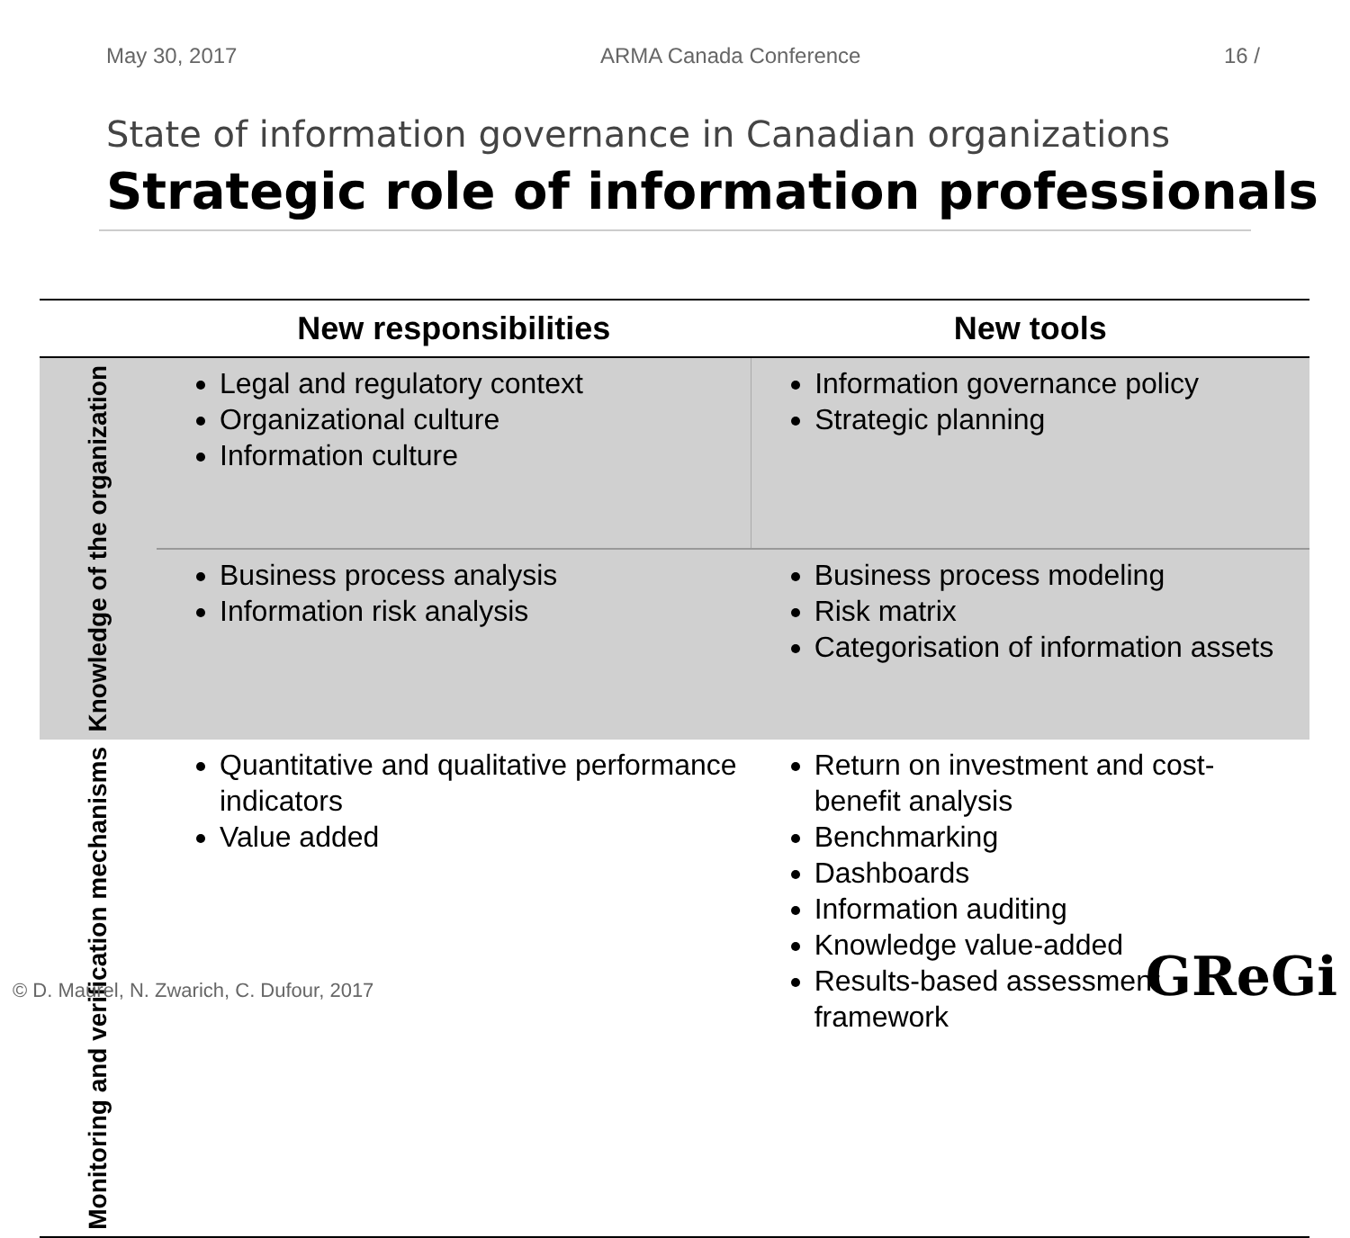May 30, 2017 ARMA Canada Conference 16 /
State of information governance in Canadian organizations
Strategic role of information professionals
| | New responsibilities | New tools |
| --- | --- | --- |
| Knowledge of the organization | Legal and regulatory context Organizational culture Information culture | Information governance policy Strategic planning |
| | Business process analysis Information risk analysis | Business process modeling Risk matrix Categorisation of information assets |
| Monitoring and verification mechanisms | Quantitative and qualitative performance indicators Value added | Return on investment and cost-benefit analysis Benchmarking Dashboards Information auditing Knowledge value-added Results-based assessment framework |
© D. Maurel, N. Zwarich, C. Dufour, 2017
GReGi